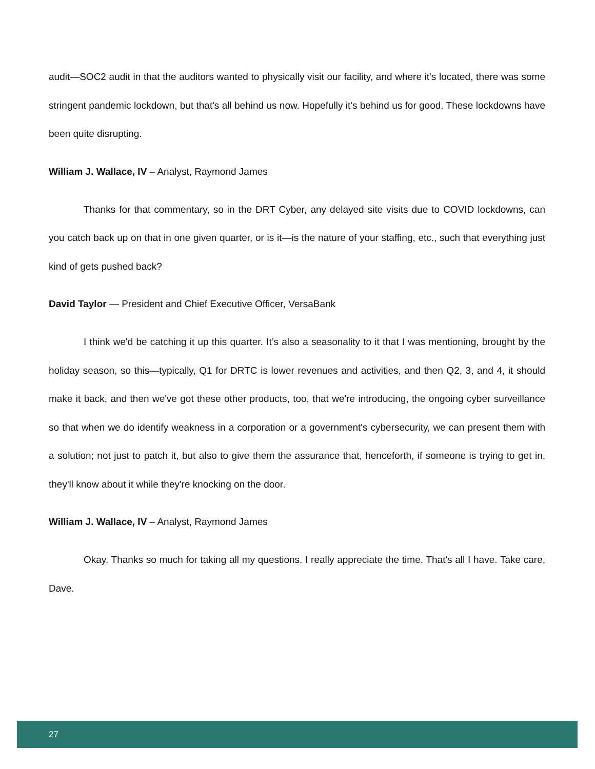audit—SOC2 audit in that the auditors wanted to physically visit our facility, and where it's located, there was some stringent pandemic lockdown, but that's all behind us now. Hopefully it's behind us for good. These lockdowns have been quite disrupting.
William J. Wallace, IV – Analyst, Raymond James
Thanks for that commentary, so in the DRT Cyber, any delayed site visits due to COVID lockdowns, can you catch back up on that in one given quarter, or is it—is the nature of your staffing, etc., such that everything just kind of gets pushed back?
David Taylor — President and Chief Executive Officer, VersaBank
I think we'd be catching it up this quarter. It’s also a seasonality to it that I was mentioning, brought by the holiday season, so this—typically, Q1 for DRTC is lower revenues and activities, and then Q2, 3, and 4, it should make it back, and then we've got these other products, too, that we're introducing, the ongoing cyber surveillance so that when we do identify weakness in a corporation or a government's cybersecurity, we can present them with a solution; not just to patch it, but also to give them the assurance that, henceforth, if someone is trying to get in, they'll know about it while they're knocking on the door.
William J. Wallace, IV – Analyst, Raymond James
Okay. Thanks so much for taking all my questions. I really appreciate the time. That's all I have. Take care, Dave.
27